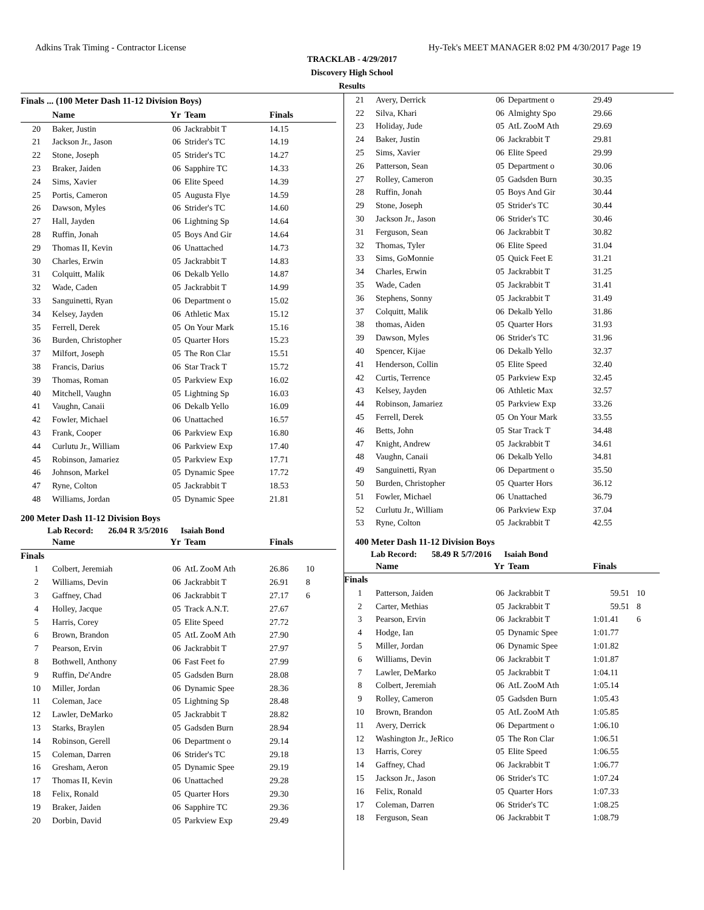Adkins Trak Timing - Contractor License Hy-Tek's MEET MANAGER 8:02 PM 4/30/2017 Page 19
TRACKLAB - 4/29/2017
Discovery High School
Results
Finals ... (100 Meter Dash 11-12 Division Boys)
| | Name | Yr | Team | Finals | |
| --- | --- | --- | --- | --- | --- |
| 20 | Baker, Justin | 06 | Jackrabbit T | 14.15 | |
| 21 | Jackson Jr., Jason | 06 | Strider's TC | 14.19 | |
| 22 | Stone, Joseph | 05 | Strider's TC | 14.27 | |
| 23 | Braker, Jaiden | 06 | Sapphire TC | 14.33 | |
| 24 | Sims, Xavier | 06 | Elite Speed | 14.39 | |
| 25 | Portis, Cameron | 05 | Augusta Flye | 14.59 | |
| 26 | Dawson, Myles | 06 | Strider's TC | 14.60 | |
| 27 | Hall, Jayden | 06 | Lightning Sp | 14.64 | |
| 28 | Ruffin, Jonah | 05 | Boys And Gir | 14.64 | |
| 29 | Thomas II, Kevin | 06 | Unattached | 14.73 | |
| 30 | Charles, Erwin | 05 | Jackrabbit T | 14.83 | |
| 31 | Colquitt, Malik | 06 | Dekalb Yello | 14.87 | |
| 32 | Wade, Caden | 05 | Jackrabbit T | 14.99 | |
| 33 | Sanguinetti, Ryan | 06 | Department o | 15.02 | |
| 34 | Kelsey, Jayden | 06 | Athletic Max | 15.12 | |
| 35 | Ferrell, Derek | 05 | On Your Mark | 15.16 | |
| 36 | Burden, Christopher | 05 | Quarter Hors | 15.23 | |
| 37 | Milfort, Joseph | 05 | The Ron Clar | 15.51 | |
| 38 | Francis, Darius | 06 | Star Track T | 15.72 | |
| 39 | Thomas, Roman | 05 | Parkview Exp | 16.02 | |
| 40 | Mitchell, Vaughn | 05 | Lightning Sp | 16.03 | |
| 41 | Vaughn, Canaii | 06 | Dekalb Yello | 16.09 | |
| 42 | Fowler, Michael | 06 | Unattached | 16.57 | |
| 43 | Frank, Cooper | 06 | Parkview Exp | 16.80 | |
| 44 | Curlutu Jr., William | 06 | Parkview Exp | 17.40 | |
| 45 | Robinson, Jamariez | 05 | Parkview Exp | 17.71 | |
| 46 | Johnson, Markel | 05 | Dynamic Spee | 17.72 | |
| 47 | Ryne, Colton | 05 | Jackrabbit T | 18.53 | |
| 48 | Williams, Jordan | 05 | Dynamic Spee | 21.81 | |
200 Meter Dash 11-12 Division Boys
Lab Record: 26.04 R 3/5/2016 Isaiah Bond
| | Name | Yr | Team | Finals | |
| --- | --- | --- | --- | --- | --- |
| Finals | | | | | |
| 1 | Colbert, Jeremiah | 06 | AtL ZooM Ath | 26.86 | 10 |
| 2 | Williams, Devin | 06 | Jackrabbit T | 26.91 | 8 |
| 3 | Gaffney, Chad | 06 | Jackrabbit T | 27.17 | 6 |
| 4 | Holley, Jacque | 05 | Track A.N.T. | 27.67 | |
| 5 | Harris, Corey | 05 | Elite Speed | 27.72 | |
| 6 | Brown, Brandon | 05 | AtL ZooM Ath | 27.90 | |
| 7 | Pearson, Ervin | 06 | Jackrabbit T | 27.97 | |
| 8 | Bothwell, Anthony | 06 | Fast Feet fo | 27.99 | |
| 9 | Ruffin, De'Andre | 05 | Gadsden Burn | 28.08 | |
| 10 | Miller, Jordan | 06 | Dynamic Spee | 28.36 | |
| 11 | Coleman, Jace | 05 | Lightning Sp | 28.48 | |
| 12 | Lawler, DeMarko | 05 | Jackrabbit T | 28.82 | |
| 13 | Starks, Braylen | 05 | Gadsden Burn | 28.94 | |
| 14 | Robinson, Gerell | 06 | Department o | 29.14 | |
| 15 | Coleman, Darren | 06 | Strider's TC | 29.18 | |
| 16 | Gresham, Aeron | 05 | Dynamic Spee | 29.19 | |
| 17 | Thomas II, Kevin | 06 | Unattached | 29.28 | |
| 18 | Felix, Ronald | 05 | Quarter Hors | 29.30 | |
| 19 | Braker, Jaiden | 06 | Sapphire TC | 29.36 | |
| 20 | Dorbin, David | 05 | Parkview Exp | 29.49 | |
| 21 | Avery, Derrick | 06 | Department o | 29.49 | |
| 22 | Silva, Khari | 06 | Almighty Spo | 29.66 | |
| 23 | Holiday, Jude | 05 | AtL ZooM Ath | 29.69 | |
| 24 | Baker, Justin | 06 | Jackrabbit T | 29.81 | |
| 25 | Sims, Xavier | 06 | Elite Speed | 29.99 | |
| 26 | Patterson, Sean | 05 | Department o | 30.06 | |
| 27 | Rolley, Cameron | 05 | Gadsden Burn | 30.35 | |
| 28 | Ruffin, Jonah | 05 | Boys And Gir | 30.44 | |
| 29 | Stone, Joseph | 05 | Strider's TC | 30.44 | |
| 30 | Jackson Jr., Jason | 06 | Strider's TC | 30.46 | |
| 31 | Ferguson, Sean | 06 | Jackrabbit T | 30.82 | |
| 32 | Thomas, Tyler | 06 | Elite Speed | 31.04 | |
| 33 | Sims, GoMonnie | 05 | Quick Feet E | 31.21 | |
| 34 | Charles, Erwin | 05 | Jackrabbit T | 31.25 | |
| 35 | Wade, Caden | 05 | Jackrabbit T | 31.41 | |
| 36 | Stephens, Sonny | 05 | Jackrabbit T | 31.49 | |
| 37 | Colquitt, Malik | 06 | Dekalb Yello | 31.86 | |
| 38 | thomas, Aiden | 05 | Quarter Hors | 31.93 | |
| 39 | Dawson, Myles | 06 | Strider's TC | 31.96 | |
| 40 | Spencer, Kijae | 06 | Dekalb Yello | 32.37 | |
| 41 | Henderson, Collin | 05 | Elite Speed | 32.40 | |
| 42 | Curtis, Terrence | 05 | Parkview Exp | 32.45 | |
| 43 | Kelsey, Jayden | 06 | Athletic Max | 32.57 | |
| 44 | Robinson, Jamariez | 05 | Parkview Exp | 33.26 | |
| 45 | Ferrell, Derek | 05 | On Your Mark | 33.55 | |
| 46 | Betts, John | 05 | Star Track T | 34.48 | |
| 47 | Knight, Andrew | 05 | Jackrabbit T | 34.61 | |
| 48 | Vaughn, Canaii | 06 | Dekalb Yello | 34.81 | |
| 49 | Sanguinetti, Ryan | 06 | Department o | 35.50 | |
| 50 | Burden, Christopher | 05 | Quarter Hors | 36.12 | |
| 51 | Fowler, Michael | 06 | Unattached | 36.79 | |
| 52 | Curlutu Jr., William | 06 | Parkview Exp | 37.04 | |
| 53 | Ryne, Colton | 05 | Jackrabbit T | 42.55 | |
400 Meter Dash 11-12 Division Boys
Lab Record: 58.49 R 5/7/2016 Isaiah Bond
| | Name | Yr | Team | Finals | |
| --- | --- | --- | --- | --- | --- |
| Finals | | | | | |
| 1 | Patterson, Jaiden | 06 | Jackrabbit T | 59.51 | 10 |
| 2 | Carter, Methias | 05 | Jackrabbit T | 59.51 | 8 |
| 3 | Pearson, Ervin | 06 | Jackrabbit T | 1:01.41 | 6 |
| 4 | Hodge, Ian | 05 | Dynamic Spee | 1:01.77 | |
| 5 | Miller, Jordan | 06 | Dynamic Spee | 1:01.82 | |
| 6 | Williams, Devin | 06 | Jackrabbit T | 1:01.87 | |
| 7 | Lawler, DeMarko | 05 | Jackrabbit T | 1:04.11 | |
| 8 | Colbert, Jeremiah | 06 | AtL ZooM Ath | 1:05.14 | |
| 9 | Rolley, Cameron | 05 | Gadsden Burn | 1:05.43 | |
| 10 | Brown, Brandon | 05 | AtL ZooM Ath | 1:05.85 | |
| 11 | Avery, Derrick | 06 | Department o | 1:06.10 | |
| 12 | Washington Jr., JeRico | 05 | The Ron Clar | 1:06.51 | |
| 13 | Harris, Corey | 05 | Elite Speed | 1:06.55 | |
| 14 | Gaffney, Chad | 06 | Jackrabbit T | 1:06.77 | |
| 15 | Jackson Jr., Jason | 06 | Strider's TC | 1:07.24 | |
| 16 | Felix, Ronald | 05 | Quarter Hors | 1:07.33 | |
| 17 | Coleman, Darren | 06 | Strider's TC | 1:08.25 | |
| 18 | Ferguson, Sean | 06 | Jackrabbit T | 1:08.79 | |